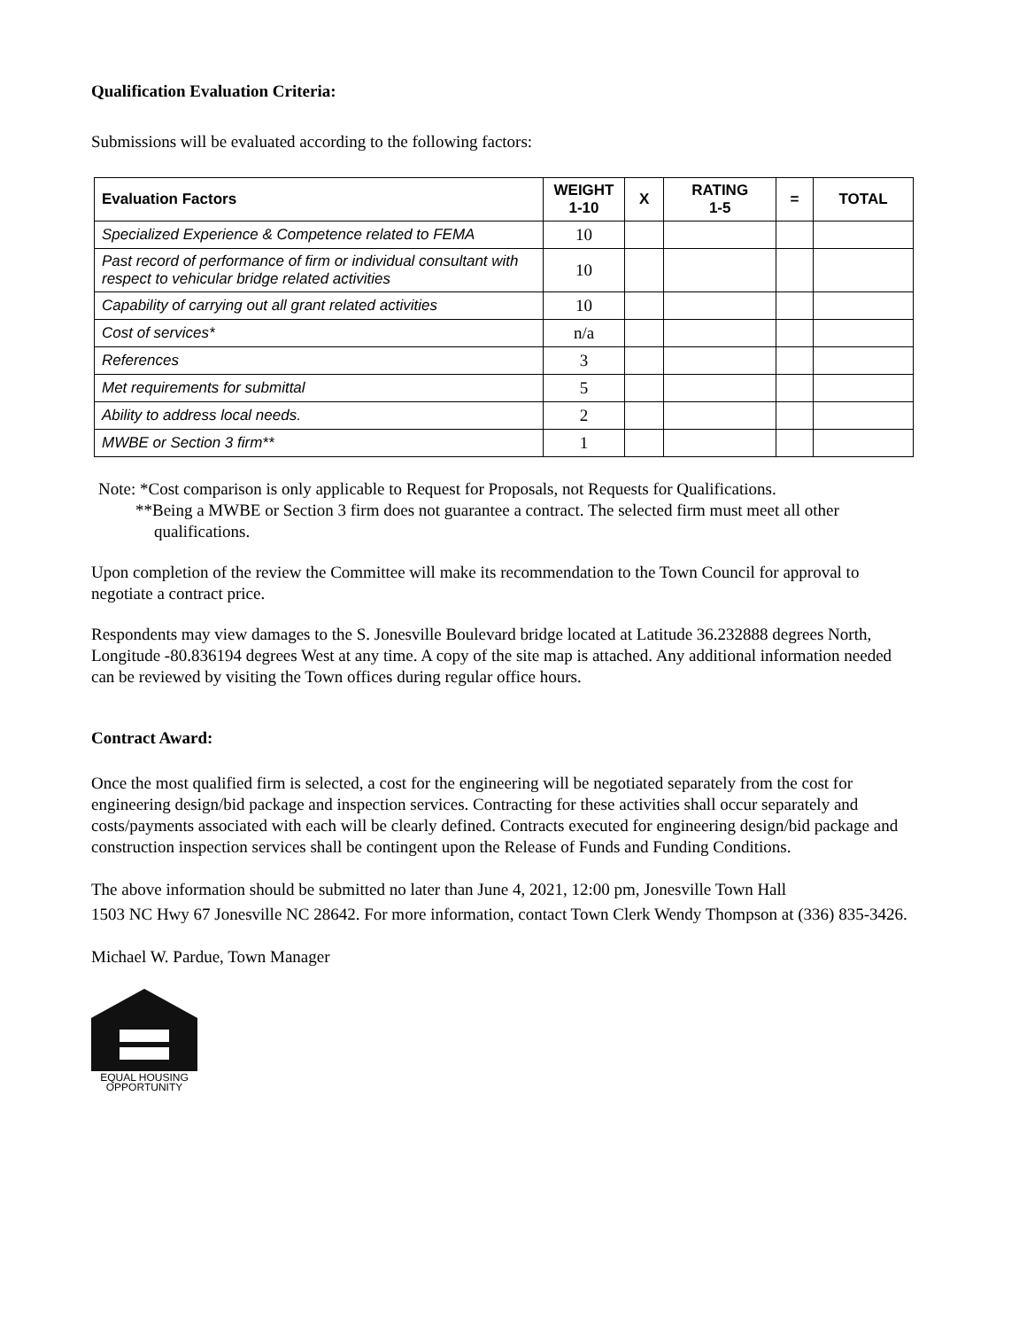Qualification Evaluation Criteria:
Submissions will be evaluated according to the following factors:
| Evaluation Factors | WEIGHT 1-10 | X | RATING 1-5 | = | TOTAL |
| --- | --- | --- | --- | --- | --- |
| Specialized Experience & Competence related to FEMA | 10 | | | | |
| Past record of performance of firm or individual consultant with respect to vehicular bridge related activities | 10 | | | | |
| Capability of carrying out all grant related activities | 10 | | | | |
| Cost of services* | n/a | | | | |
| References | 3 | | | | |
| Met requirements for submittal | 5 | | | | |
| Ability to address local needs. | 2 | | | | |
| MWBE or Section 3 firm** | 1 | | | | |
Note: *Cost comparison is only applicable to Request for Proposals, not Requests for Qualifications.
**Being a MWBE or Section 3 firm does not guarantee a contract. The selected firm must meet all other
qualifications.
Upon completion of the review the Committee will make its recommendation to the Town Council for approval to negotiate a contract price.
Respondents may view damages to the S. Jonesville Boulevard bridge located at Latitude 36.232888 degrees North, Longitude -80.836194 degrees West at any time. A copy of the site map is attached. Any additional information needed can be reviewed by visiting the Town offices during regular office hours.
Contract Award:
Once the most qualified firm is selected, a cost for the engineering will be negotiated separately from the cost for engineering design/bid package and inspection services. Contracting for these activities shall occur separately and costs/payments associated with each will be clearly defined. Contracts executed for engineering design/bid package and construction inspection services shall be contingent upon the Release of Funds and Funding Conditions.
The above information should be submitted no later than June 4, 2021, 12:00 pm, Jonesville Town Hall
1503 NC Hwy 67 Jonesville NC 28642. For more information, contact Town Clerk Wendy Thompson at (336) 835-3426.
Michael W. Pardue, Town Manager
EQUAL HOUSING
OPPORTUNITY